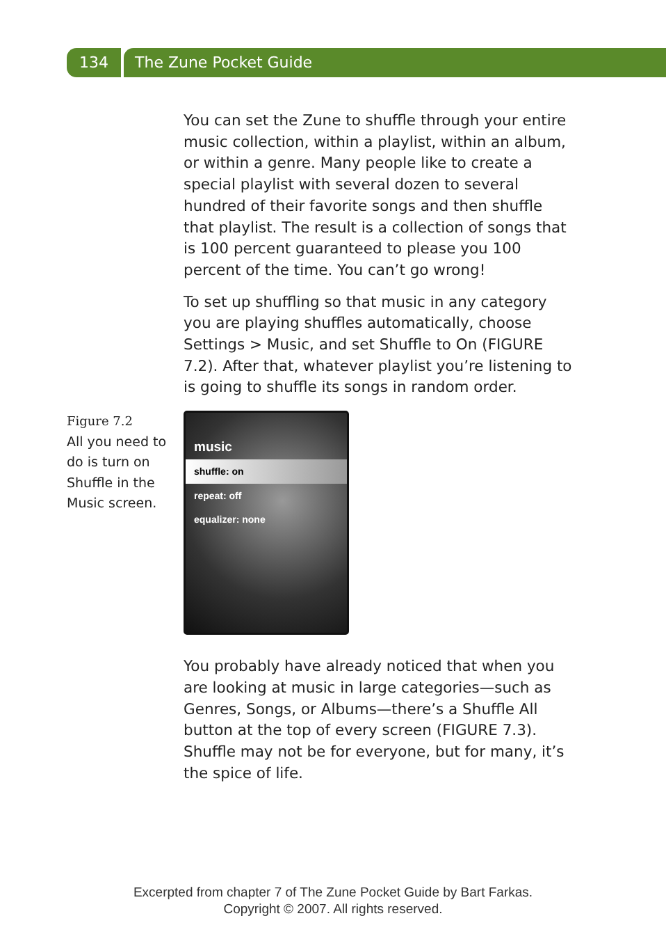134 The Zune Pocket Guide
You can set the Zune to shuffle through your entire music collection, within a playlist, within an album, or within a genre. Many people like to create a special playlist with several dozen to several hundred of their favorite songs and then shuffle that playlist. The result is a collection of songs that is 100 percent guaranteed to please you 100 percent of the time. You can’t go wrong!
To set up shuffling so that music in any category you are playing shuffles automatically, choose Settings > Music, and set Shuffle to On (FIGURE 7.2). After that, whatever playlist you’re listening to is going to shuffle its songs in random order.
Figure 7.2
All you need to do is turn on Shuffle in the Music screen.
music
shuffle: on
repeat: off
equalizer: none
You probably have already noticed that when you are looking at music in large categories—such as Genres, Songs, or Albums—there’s a Shuffle All button at the top of every screen (FIGURE 7.3). Shuffle may not be for everyone, but for many, it’s the spice of life.
Excerpted from chapter 7 of The Zune Pocket Guide by Bart Farkas.
Copyright © 2007. All rights reserved.